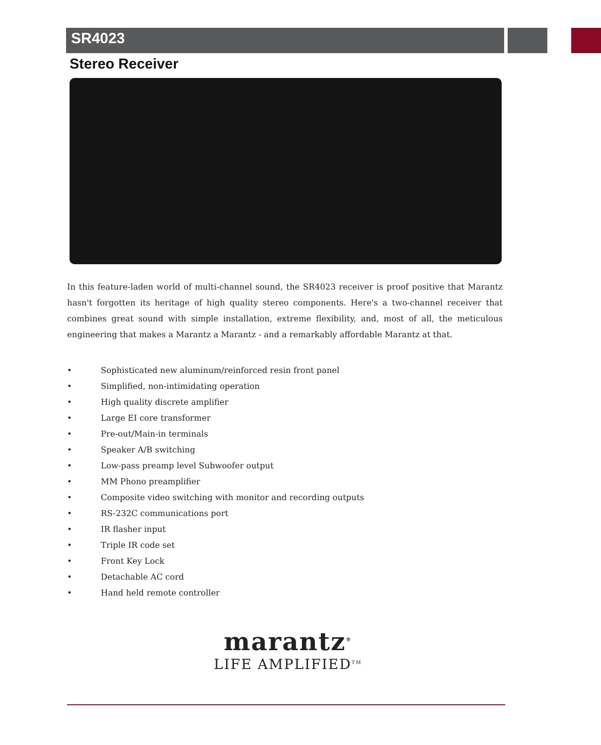SR4023
Stereo Receiver
In this feature-laden world of multi-channel sound, the SR4023 receiver is proof positive that Marantz hasn't forgotten its heritage of high quality stereo components. Here's a two-channel receiver that combines great sound with simple installation, extreme flexibility, and, most of all, the meticulous engineering that makes a Marantz a Marantz - and a remarkably affordable Marantz at that.
• Sophisticated new aluminum/reinforced resin front panel
• Simplified, non-intimidating operation
• High quality discrete amplifier
• Large EI core transformer
• Pre-out/Main-in terminals
• Speaker A/B switching
• Low-pass preamp level Subwoofer output
• MM Phono preamplifier
• Composite video switching with monitor and recording outputs
• RS-232C communications port
• IR flasher input
• Triple IR code set
• Front Key Lock
• Detachable AC cord
• Hand held remote controller
marantz<sup>®</sup>
LIFE AMPLIFIED<sup>TM</sup>